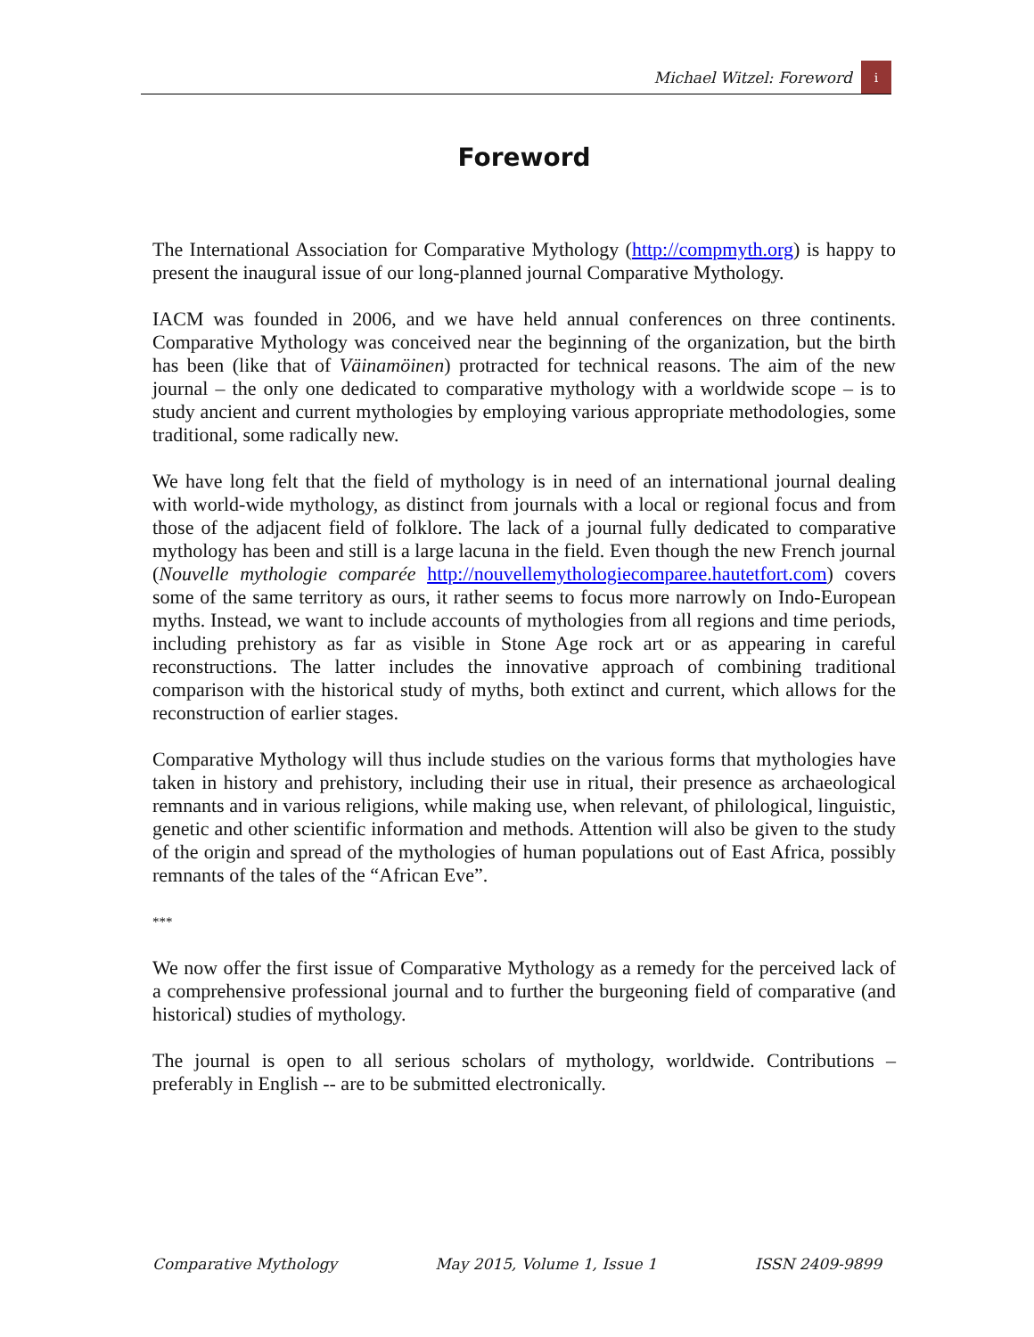Michael Witzel: Foreword i
Foreword
The International Association for Comparative Mythology (http://compmyth.org) is happy to present the inaugural issue of our long-planned journal Comparative Mythology.
IACM was founded in 2006, and we have held annual conferences on three continents. Comparative Mythology was conceived near the beginning of the organization, but the birth has been (like that of Väinamöinen) protracted for technical reasons. The aim of the new journal – the only one dedicated to comparative mythology with a worldwide scope – is to study ancient and current mythologies by employing various appropriate methodologies, some traditional, some radically new.
We have long felt that the field of mythology is in need of an international journal dealing with world-wide mythology, as distinct from journals with a local or regional focus and from those of the adjacent field of folklore. The lack of a journal fully dedicated to comparative mythology has been and still is a large lacuna in the field. Even though the new French journal (Nouvelle mythologie comparée http://nouvellemythologiecomparee.hautetfort.com) covers some of the same territory as ours, it rather seems to focus more narrowly on Indo-European myths. Instead, we want to include accounts of mythologies from all regions and time periods, including prehistory as far as visible in Stone Age rock art or as appearing in careful reconstructions. The latter includes the innovative approach of combining traditional comparison with the historical study of myths, both extinct and current, which allows for the reconstruction of earlier stages.
Comparative Mythology will thus include studies on the various forms that mythologies have taken in history and prehistory, including their use in ritual, their presence as archaeological remnants and in various religions, while making use, when relevant, of philological, linguistic, genetic and other scientific information and methods. Attention will also be given to the study of the origin and spread of the mythologies of human populations out of East Africa, possibly remnants of the tales of the “African Eve”.
***
We now offer the first issue of Comparative Mythology as a remedy for the perceived lack of a comprehensive professional journal and to further the burgeoning field of comparative (and historical) studies of mythology.
The journal is open to all serious scholars of mythology, worldwide. Contributions – preferably in English -- are to be submitted electronically.
Comparative Mythology May 2015, Volume 1, Issue 1 ISSN 2409-9899